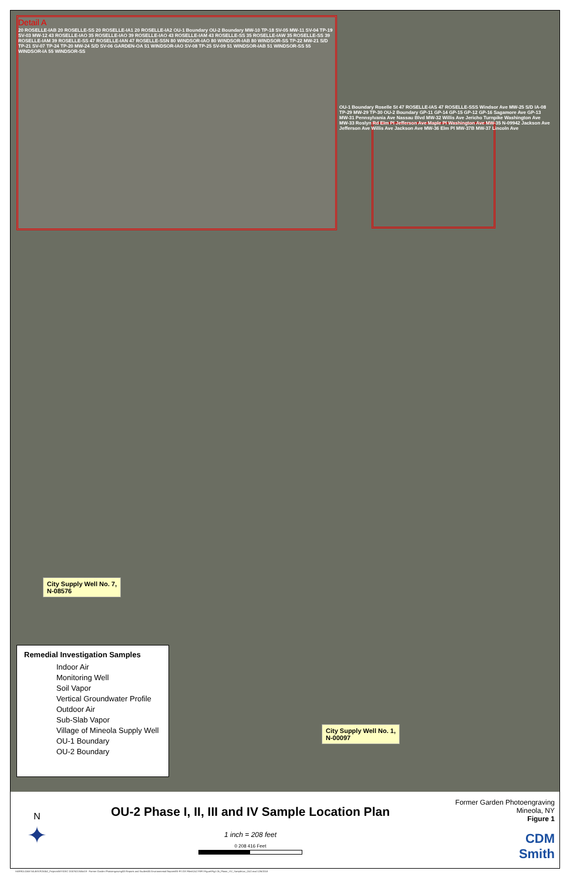Detail A
20 ROSELLE-IAB 20 ROSELLE-SS 20 ROSELLE-IA1 20 ROSELLE-IA2 OU-1 Boundary OU-2 Boundary MW-10 TP-18 SV-05 MW-11 SV-04 TP-19 SV-03 MW-12 43 ROSELLE-IAO 35 ROSELLE-IAO 39 ROSELLE-IAO 43 ROSELLE-IAM 43 ROSELLE-SS 35 ROSELLE-IAW 35 ROSELLE-SS 39 ROSELLE-IAM 39 ROSELLE-SS 47 ROSELLE-IAN 47 ROSELLE-SSN 80 WINDSOR-IAO 80 WINDSOR-IAB 80 WINDSOR-SS TP-22 MW-21 S/D TP-21 SV-07 TP-24 TP-20 MW-24 S/D SV-06 GARDEN-OA 51 WINDSOR-IAO SV-08 TP-25 SV-09 51 WINDSOR-IAB 51 WINDSOR-SS 55 WINDSOR-IA 55 WINDSOR-SS
OU-1 Boundary Roselle St 47 ROSELLE-IAS 47 ROSELLE-SSS Windsor Ave MW-25 S/D IA-08 TP-29 MW-29 TP-30 OU-2 Boundary GP-11 GP-14 GP-15 GP-12 GP-16 Sagamore Ave GP-13 MW-31 Pennsylvania Ave Nassau Blvd MW-32 Willis Ave Jericho Turnpike Washington Ave MW-33 Roslyn Rd Elm Pl Jefferson Ave Maple Pl Washington Ave MW-35 N-09942 Jackson Ave Jefferson Ave Willis Ave Jackson Ave MW-36 Elm Pl MW-37B MW-37 Lincoln Ave
City Supply Well No. 7,
N-08576
City Supply Well No. 1,
N-00097
Remedial Investigation Samples
Indoor Air
Monitoring Well
Soil Vapor
Vertical Groundwater Profile
Outdoor Air
Sub-Slab Vapor
Village of Mineola Supply Well
OU-1 Boundary
OU-2 Boundary
N
✦
OU-2 Phase I, II, III and IV Sample Location Plan
1 inch = 208 feet
0 208 416 Feet
Former Garden Photoengraving
Mineola, NY
Figure 1
CDM
Smith
HARROLDAM \\ALBSVR2\Alb2_Projects\NYSDEC D007621\WA#19 - Former Garden Photoengraving\03 Reports and Studies\05 Environmental Reports\RI-FS GIS Files\OU2 RIFS Figure\Fig1-2b_Phase_I-IV_SampleLoc_OU2.mxd 12/6/2018